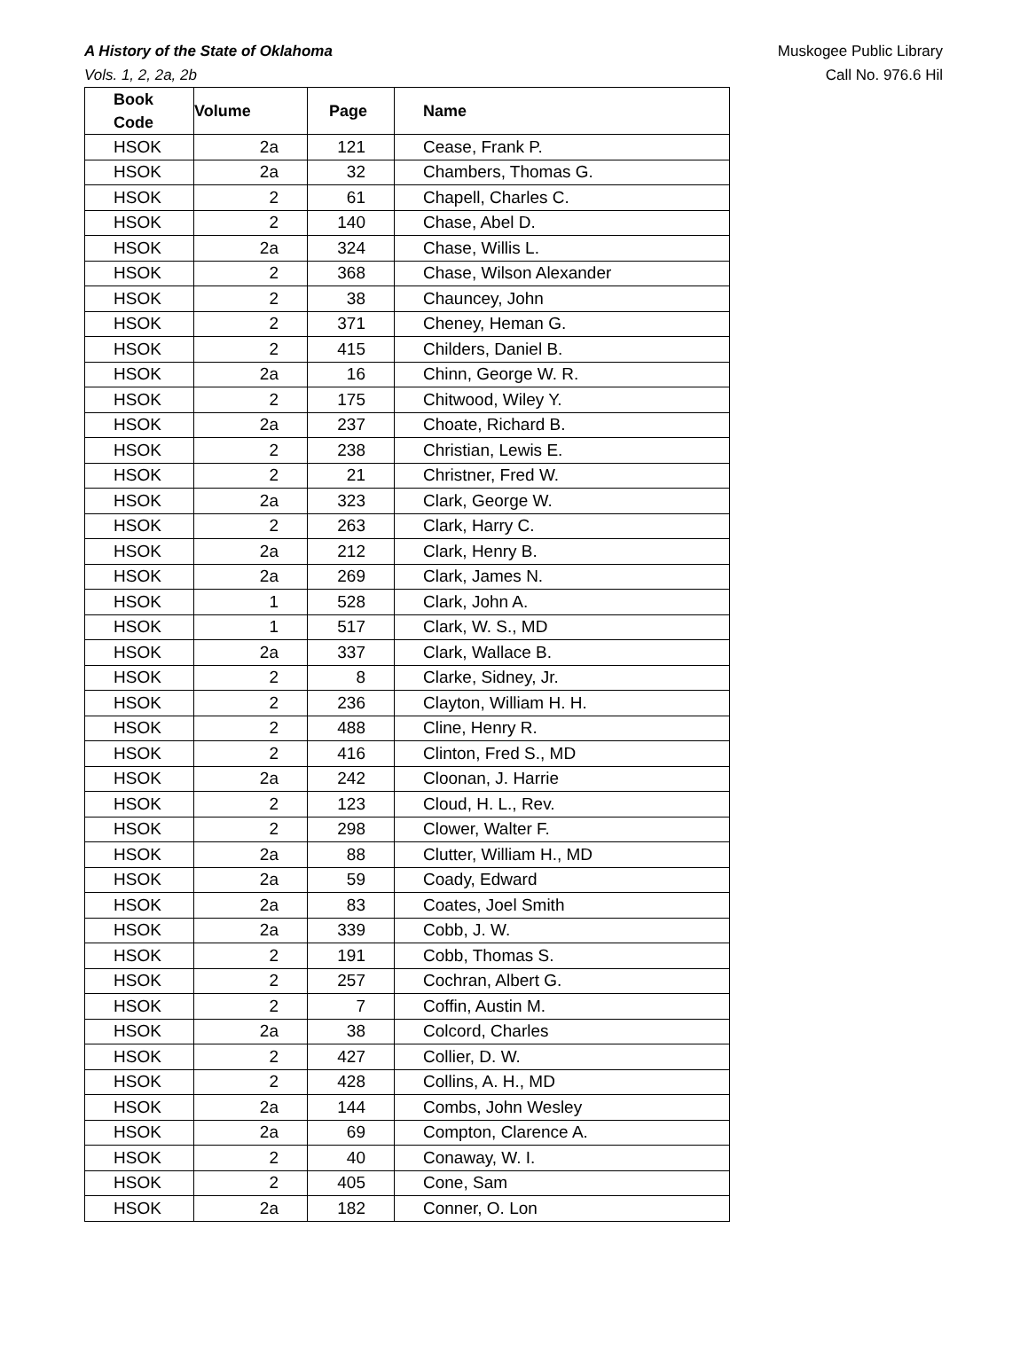A History of the State of Oklahoma Muskogee Public Library
Vols. 1, 2, 2a, 2b Call No. 976.6 Hil
| Book Code | Volume | Page | Name |
| --- | --- | --- | --- |
| HSOK | 2a | 121 | Cease, Frank P. |
| HSOK | 2a | 32 | Chambers, Thomas G. |
| HSOK | 2 | 61 | Chapell, Charles C. |
| HSOK | 2 | 140 | Chase, Abel D. |
| HSOK | 2a | 324 | Chase, Willis L. |
| HSOK | 2 | 368 | Chase, Wilson Alexander |
| HSOK | 2 | 38 | Chauncey, John |
| HSOK | 2 | 371 | Cheney, Heman G. |
| HSOK | 2 | 415 | Childers, Daniel B. |
| HSOK | 2a | 16 | Chinn, George W. R. |
| HSOK | 2 | 175 | Chitwood, Wiley Y. |
| HSOK | 2a | 237 | Choate, Richard B. |
| HSOK | 2 | 238 | Christian, Lewis E. |
| HSOK | 2 | 21 | Christner, Fred W. |
| HSOK | 2a | 323 | Clark, George W. |
| HSOK | 2 | 263 | Clark, Harry C. |
| HSOK | 2a | 212 | Clark, Henry B. |
| HSOK | 2a | 269 | Clark, James N. |
| HSOK | 1 | 528 | Clark, John A. |
| HSOK | 1 | 517 | Clark, W. S., MD |
| HSOK | 2a | 337 | Clark, Wallace B. |
| HSOK | 2 | 8 | Clarke, Sidney, Jr. |
| HSOK | 2 | 236 | Clayton, William H. H. |
| HSOK | 2 | 488 | Cline, Henry R. |
| HSOK | 2 | 416 | Clinton, Fred S., MD |
| HSOK | 2a | 242 | Cloonan, J. Harrie |
| HSOK | 2 | 123 | Cloud, H. L., Rev. |
| HSOK | 2 | 298 | Clower, Walter F. |
| HSOK | 2a | 88 | Clutter, William H., MD |
| HSOK | 2a | 59 | Coady, Edward |
| HSOK | 2a | 83 | Coates, Joel Smith |
| HSOK | 2a | 339 | Cobb, J. W. |
| HSOK | 2 | 191 | Cobb, Thomas S. |
| HSOK | 2 | 257 | Cochran, Albert G. |
| HSOK | 2 | 7 | Coffin, Austin M. |
| HSOK | 2a | 38 | Colcord, Charles |
| HSOK | 2 | 427 | Collier, D. W. |
| HSOK | 2 | 428 | Collins, A. H., MD |
| HSOK | 2a | 144 | Combs, John Wesley |
| HSOK | 2a | 69 | Compton, Clarence A. |
| HSOK | 2 | 40 | Conaway, W. I. |
| HSOK | 2 | 405 | Cone, Sam |
| HSOK | 2a | 182 | Conner, O. Lon |